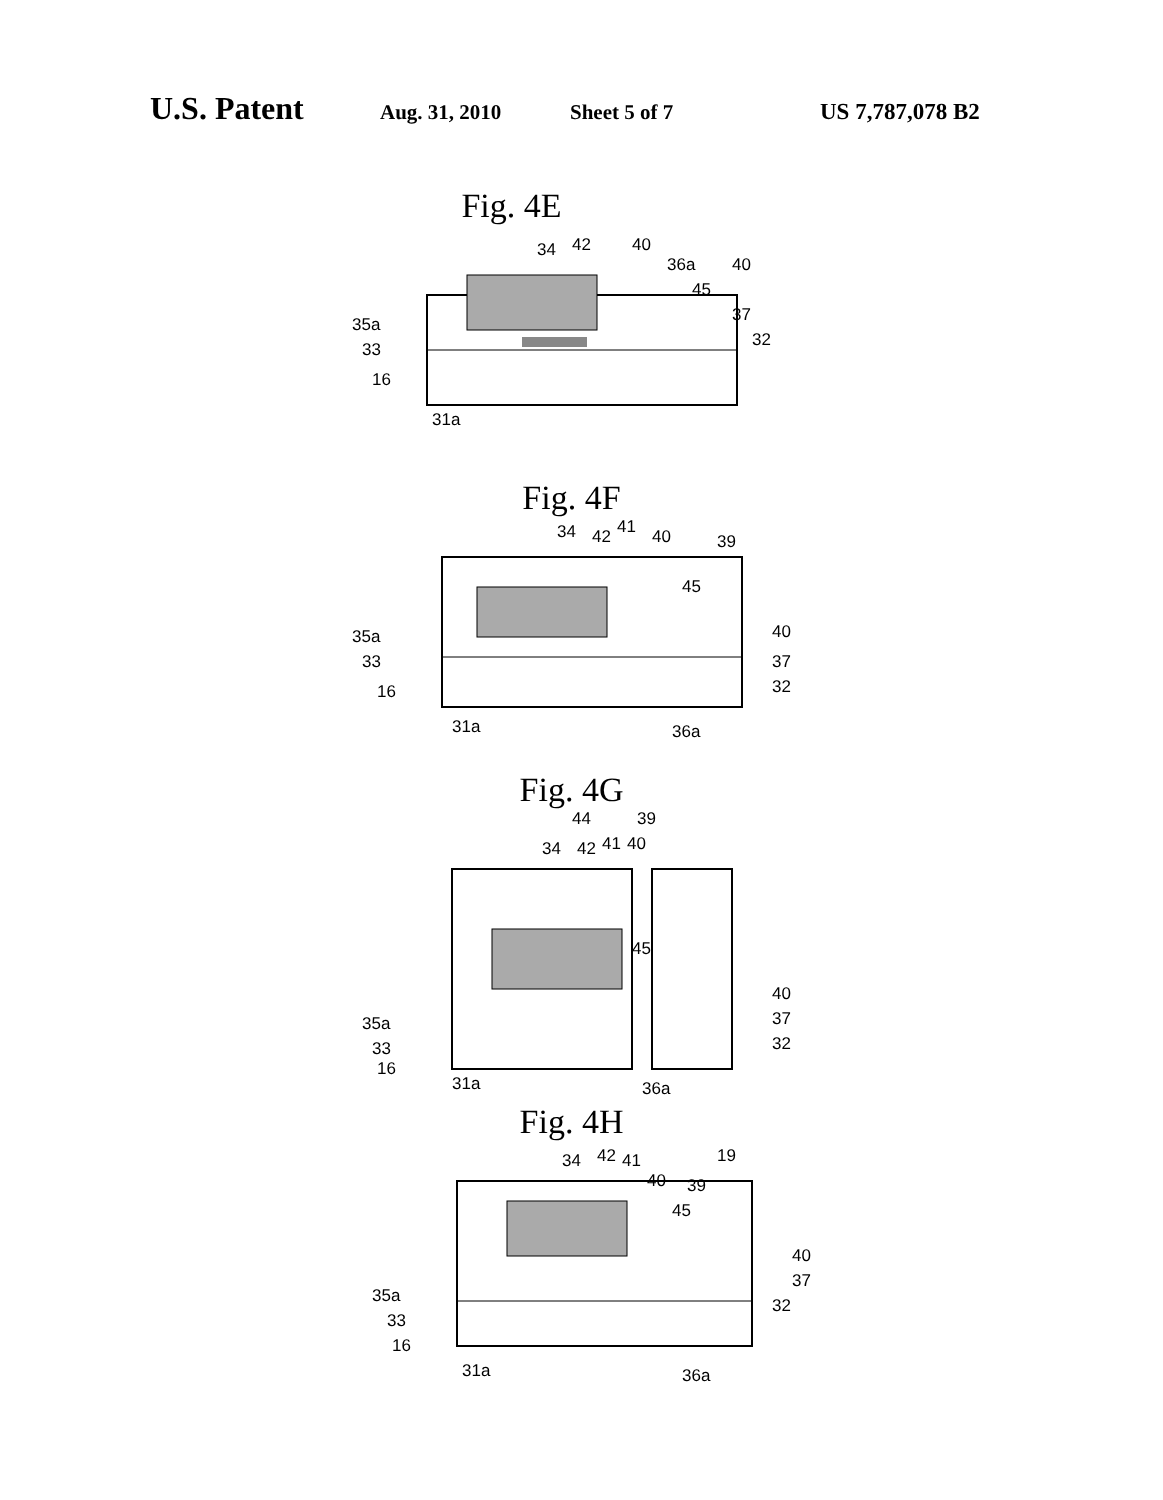U.S. Patent Aug. 31, 2010 Sheet 5 of 7 US 7,787,078 B2
Fig. 4E
34
42
40
36a
40
37
32
35a
33
16
31a
45
Fig. 4F
34
42
41
40
39
45
40
37
32
35a
33
16
31a
36a
Fig. 4G
44
39
34
42
41
40
45
40
37
32
35a
33
16
31a
36a
Fig. 4H
34
42
41
40
19
39
45
40
37
32
35a
33
16
31a
36a